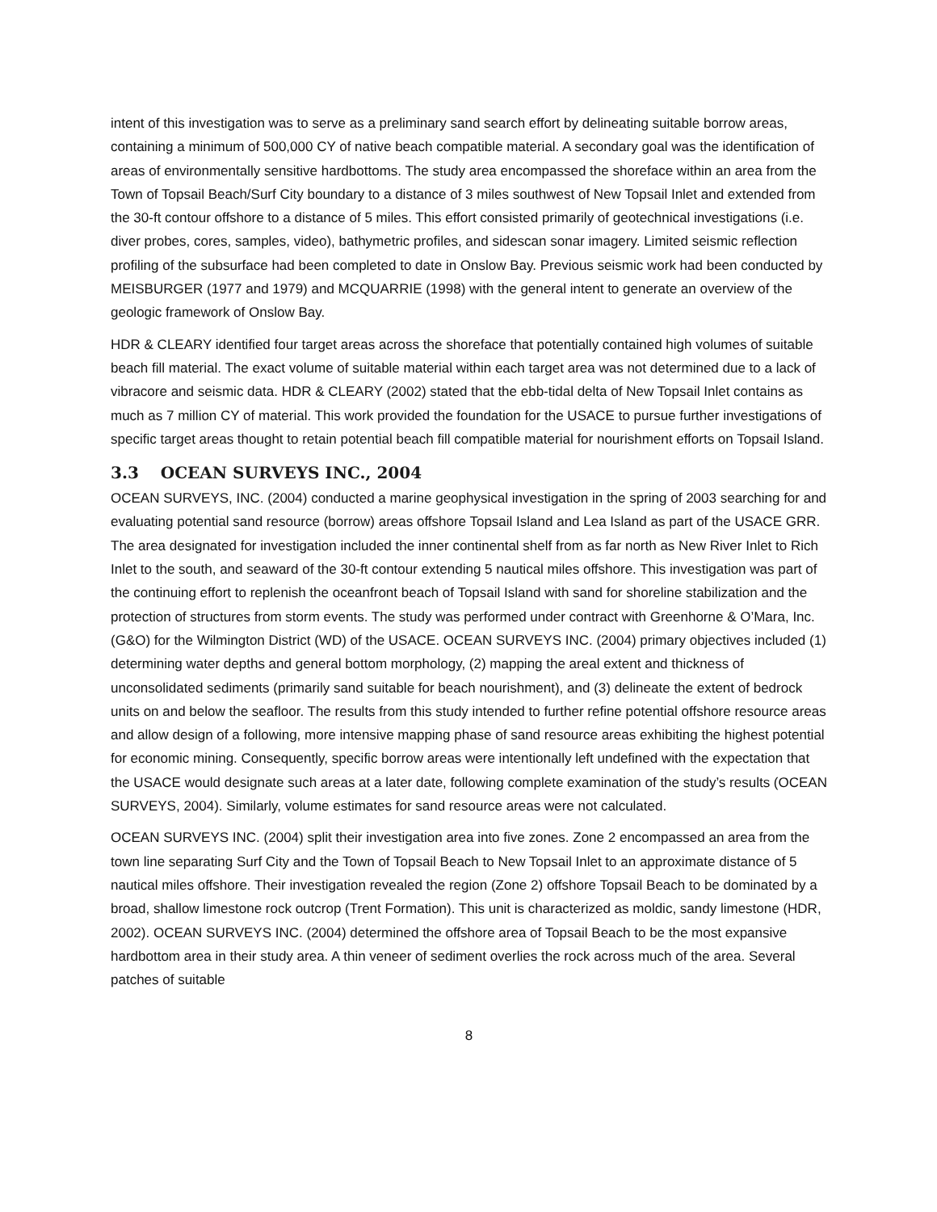intent of this investigation was to serve as a preliminary sand search effort by delineating suitable borrow areas, containing a minimum of 500,000 CY of native beach compatible material. A secondary goal was the identification of areas of environmentally sensitive hardbottoms. The study area encompassed the shoreface within an area from the Town of Topsail Beach/Surf City boundary to a distance of 3 miles southwest of New Topsail Inlet and extended from the 30-ft contour offshore to a distance of 5 miles. This effort consisted primarily of geotechnical investigations (i.e. diver probes, cores, samples, video), bathymetric profiles, and sidescan sonar imagery. Limited seismic reflection profiling of the subsurface had been completed to date in Onslow Bay. Previous seismic work had been conducted by MEISBURGER (1977 and 1979) and MCQUARRIE (1998) with the general intent to generate an overview of the geologic framework of Onslow Bay.
HDR & CLEARY identified four target areas across the shoreface that potentially contained high volumes of suitable beach fill material. The exact volume of suitable material within each target area was not determined due to a lack of vibracore and seismic data. HDR & CLEARY (2002) stated that the ebb-tidal delta of New Topsail Inlet contains as much as 7 million CY of material. This work provided the foundation for the USACE to pursue further investigations of specific target areas thought to retain potential beach fill compatible material for nourishment efforts on Topsail Island.
3.3 OCEAN SURVEYS INC., 2004
OCEAN SURVEYS, INC. (2004) conducted a marine geophysical investigation in the spring of 2003 searching for and evaluating potential sand resource (borrow) areas offshore Topsail Island and Lea Island as part of the USACE GRR. The area designated for investigation included the inner continental shelf from as far north as New River Inlet to Rich Inlet to the south, and seaward of the 30-ft contour extending 5 nautical miles offshore. This investigation was part of the continuing effort to replenish the oceanfront beach of Topsail Island with sand for shoreline stabilization and the protection of structures from storm events. The study was performed under contract with Greenhorne & O’Mara, Inc. (G&O) for the Wilmington District (WD) of the USACE. OCEAN SURVEYS INC. (2004) primary objectives included (1) determining water depths and general bottom morphology, (2) mapping the areal extent and thickness of unconsolidated sediments (primarily sand suitable for beach nourishment), and (3) delineate the extent of bedrock units on and below the seafloor. The results from this study intended to further refine potential offshore resource areas and allow design of a following, more intensive mapping phase of sand resource areas exhibiting the highest potential for economic mining. Consequently, specific borrow areas were intentionally left undefined with the expectation that the USACE would designate such areas at a later date, following complete examination of the study’s results (OCEAN SURVEYS, 2004). Similarly, volume estimates for sand resource areas were not calculated.
OCEAN SURVEYS INC. (2004) split their investigation area into five zones. Zone 2 encompassed an area from the town line separating Surf City and the Town of Topsail Beach to New Topsail Inlet to an approximate distance of 5 nautical miles offshore. Their investigation revealed the region (Zone 2) offshore Topsail Beach to be dominated by a broad, shallow limestone rock outcrop (Trent Formation). This unit is characterized as moldic, sandy limestone (HDR, 2002). OCEAN SURVEYS INC. (2004) determined the offshore area of Topsail Beach to be the most expansive hardbottom area in their study area. A thin veneer of sediment overlies the rock across much of the area. Several patches of suitable
8